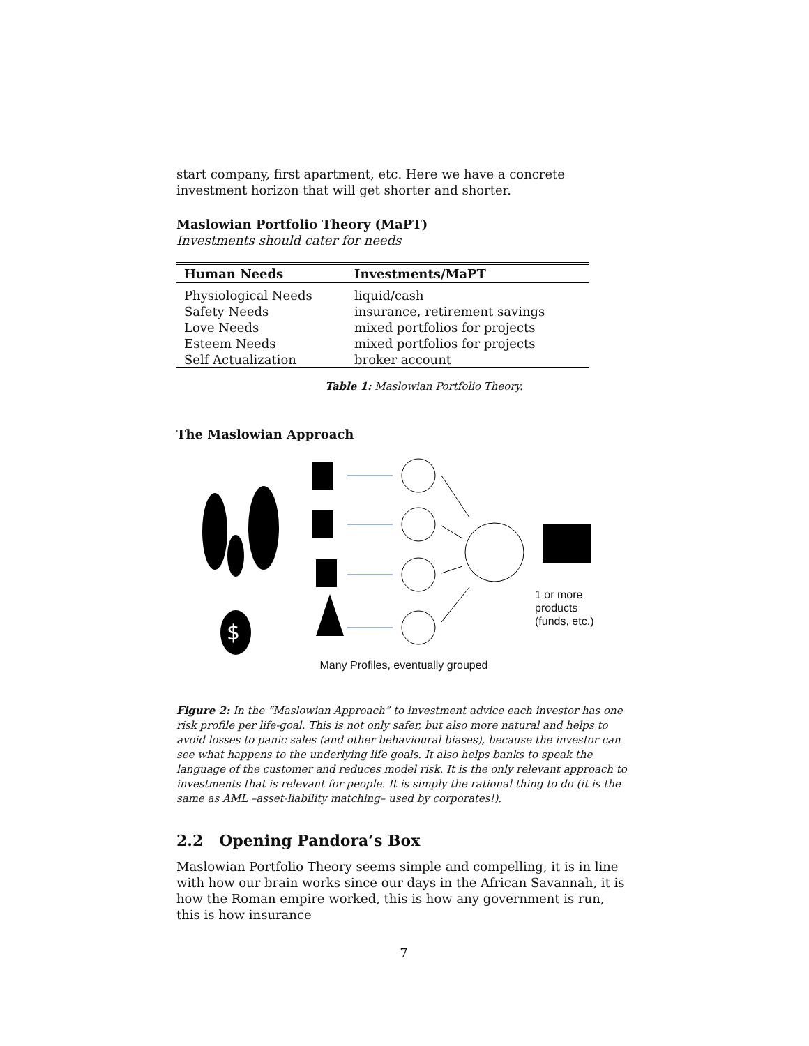start company, first apartment, etc. Here we have a concrete investment horizon that will get shorter and shorter.
Maslowian Portfolio Theory (MaPT)
Investments should cater for needs
| Human Needs | Investments/MaPT |
| --- | --- |
| Physiological Needs | liquid/cash |
| Safety Needs | insurance, retirement savings |
| Love Needs | mixed portfolios for projects |
| Esteem Needs | mixed portfolios for projects |
| Self Actualization | broker account |
Table 1: Maslowian Portfolio Theory.
The Maslowian Approach
$
1 or more
products
(funds, etc.)
Many Profiles, eventually grouped
Figure 2: In the “Maslowian Approach” to investment advice each investor has one risk profile per life-goal. This is not only safer, but also more natural and helps to avoid losses to panic sales (and other behavioural biases), because the investor can see what happens to the underlying life goals. It also helps banks to speak the language of the customer and reduces model risk. It is the only relevant approach to investments that is relevant for people. It is simply the rational thing to do (it is the same as AML –asset-liability matching– used by corporates!).
2.2 Opening Pandora’s Box
Maslowian Portfolio Theory seems simple and compelling, it is in line with how our brain works since our days in the African Savannah, it is how the Roman empire worked, this is how any government is run, this is how insurance
7